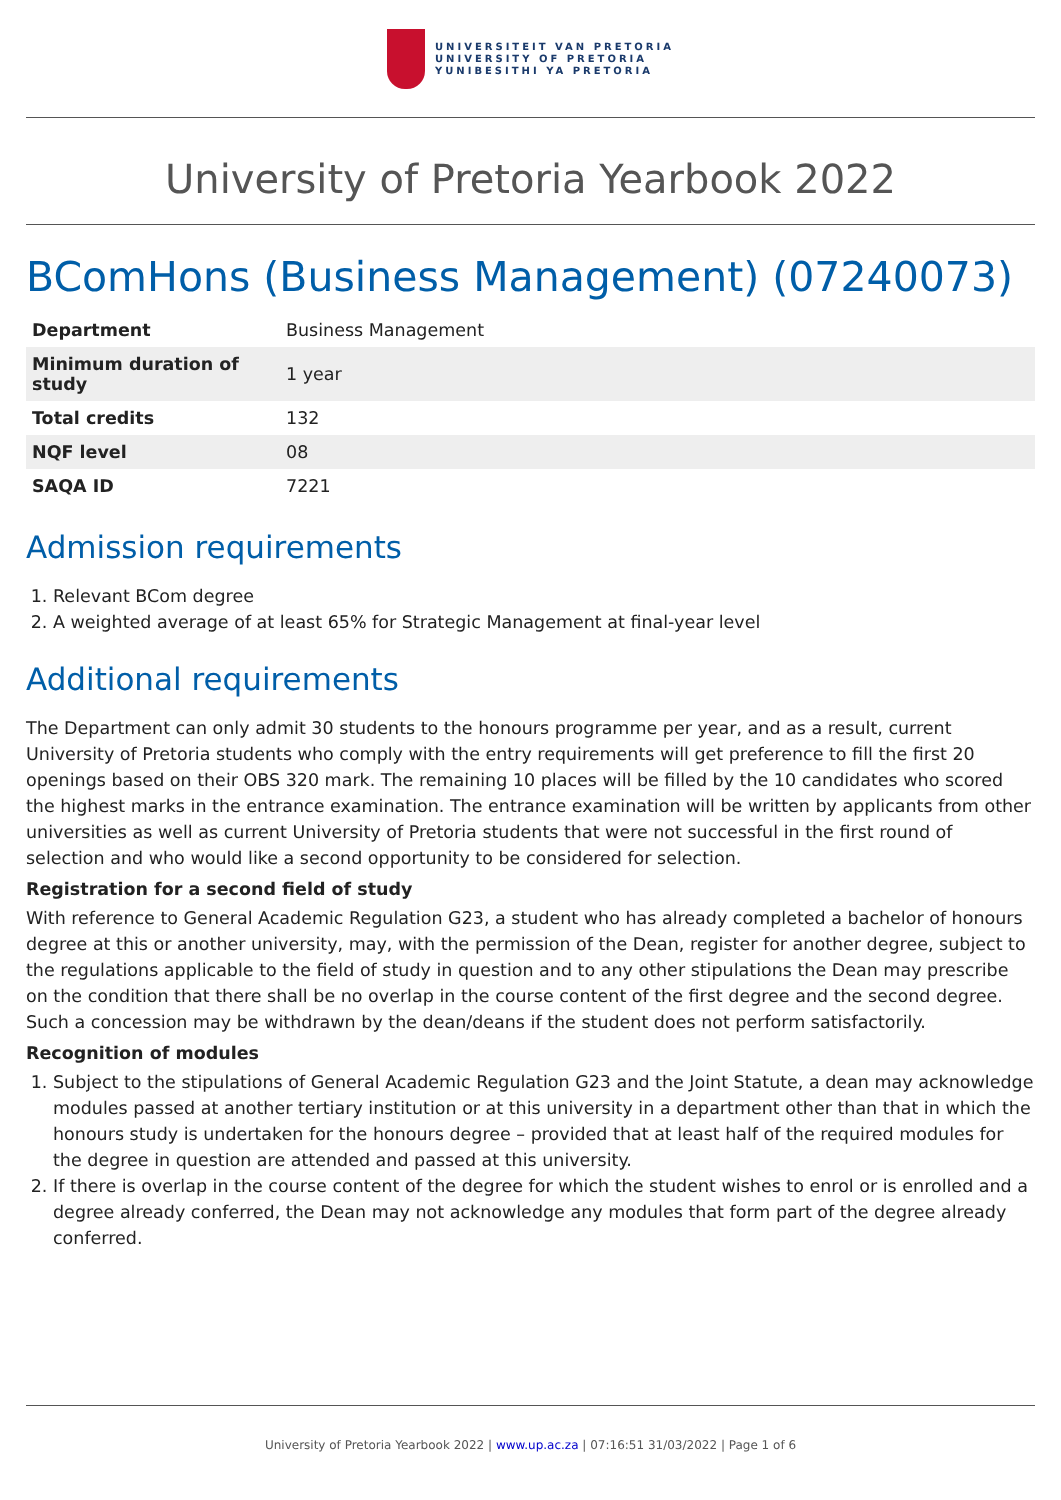UNIVERSITEIT VAN PRETORIA
UNIVERSITY OF PRETORIA
YUNIBESITHI YA PRETORIA
University of Pretoria Yearbook 2022
BComHons (Business Management) (07240073)
| Department | Business Management |
| Minimum duration of study | 1 year |
| Total credits | 132 |
| NQF level | 08 |
| SAQA ID | 7221 |
Admission requirements
1. Relevant BCom degree
2. A weighted average of at least 65% for Strategic Management at final-year level
Additional requirements
The Department can only admit 30 students to the honours programme per year, and as a result, current University of Pretoria students who comply with the entry requirements will get preference to fill the first 20 openings based on their OBS 320 mark. The remaining 10 places will be filled by the 10 candidates who scored the highest marks in the entrance examination. The entrance examination will be written by applicants from other universities as well as current University of Pretoria students that were not successful in the first round of selection and who would like a second opportunity to be considered for selection.
Registration for a second field of study
With reference to General Academic Regulation G23, a student who has already completed a bachelor of honours degree at this or another university, may, with the permission of the Dean, register for another degree, subject to the regulations applicable to the field of study in question and to any other stipulations the Dean may prescribe on the condition that there shall be no overlap in the course content of the first degree and the second degree. Such a concession may be withdrawn by the dean/deans if the student does not perform satisfactorily.
Recognition of modules
1. Subject to the stipulations of General Academic Regulation G23 and the Joint Statute, a dean may acknowledge modules passed at another tertiary institution or at this university in a department other than that in which the honours study is undertaken for the honours degree – provided that at least half of the required modules for the degree in question are attended and passed at this university.
2. If there is overlap in the course content of the degree for which the student wishes to enrol or is enrolled and a degree already conferred, the Dean may not acknowledge any modules that form part of the degree already conferred.
University of Pretoria Yearbook 2022 | www.up.ac.za | 07:16:51 31/03/2022 | Page 1 of 6